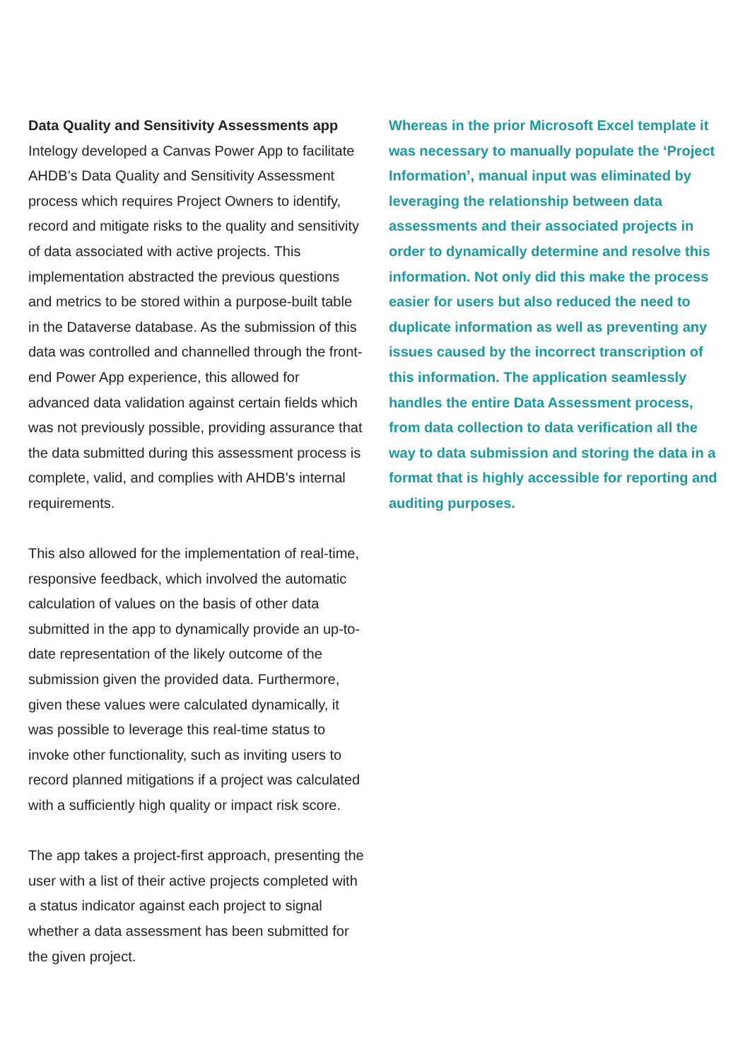Data Quality and Sensitivity Assessments app
Intelogy developed a Canvas Power App to facilitate AHDB’s Data Quality and Sensitivity Assessment process which requires Project Owners to identify, record and mitigate risks to the quality and sensitivity of data associated with active projects. This implementation abstracted the previous questions and metrics to be stored within a purpose-built table in the Dataverse database. As the submission of this data was controlled and channelled through the front-end Power App experience, this allowed for advanced data validation against certain fields which was not previously possible, providing assurance that the data submitted during this assessment process is complete, valid, and complies with AHDB’s internal requirements.
This also allowed for the implementation of real-time, responsive feedback, which involved the automatic calculation of values on the basis of other data submitted in the app to dynamically provide an up-to-date representation of the likely outcome of the submission given the provided data. Furthermore, given these values were calculated dynamically, it was possible to leverage this real-time status to invoke other functionality, such as inviting users to record planned mitigations if a project was calculated with a sufficiently high quality or impact risk score.
The app takes a project-first approach, presenting the user with a list of their active projects completed with a status indicator against each project to signal whether a data assessment has been submitted for the given project.
Whereas in the prior Microsoft Excel template it was necessary to manually populate the ‘Project Information’, manual input was eliminated by leveraging the relationship between data assessments and their associated projects in order to dynamically determine and resolve this information. Not only did this make the process easier for users but also reduced the need to duplicate information as well as preventing any issues caused by the incorrect transcription of this information. The application seamlessly handles the entire Data Assessment process, from data collection to data verification all the way to data submission and storing the data in a format that is highly accessible for reporting and auditing purposes.